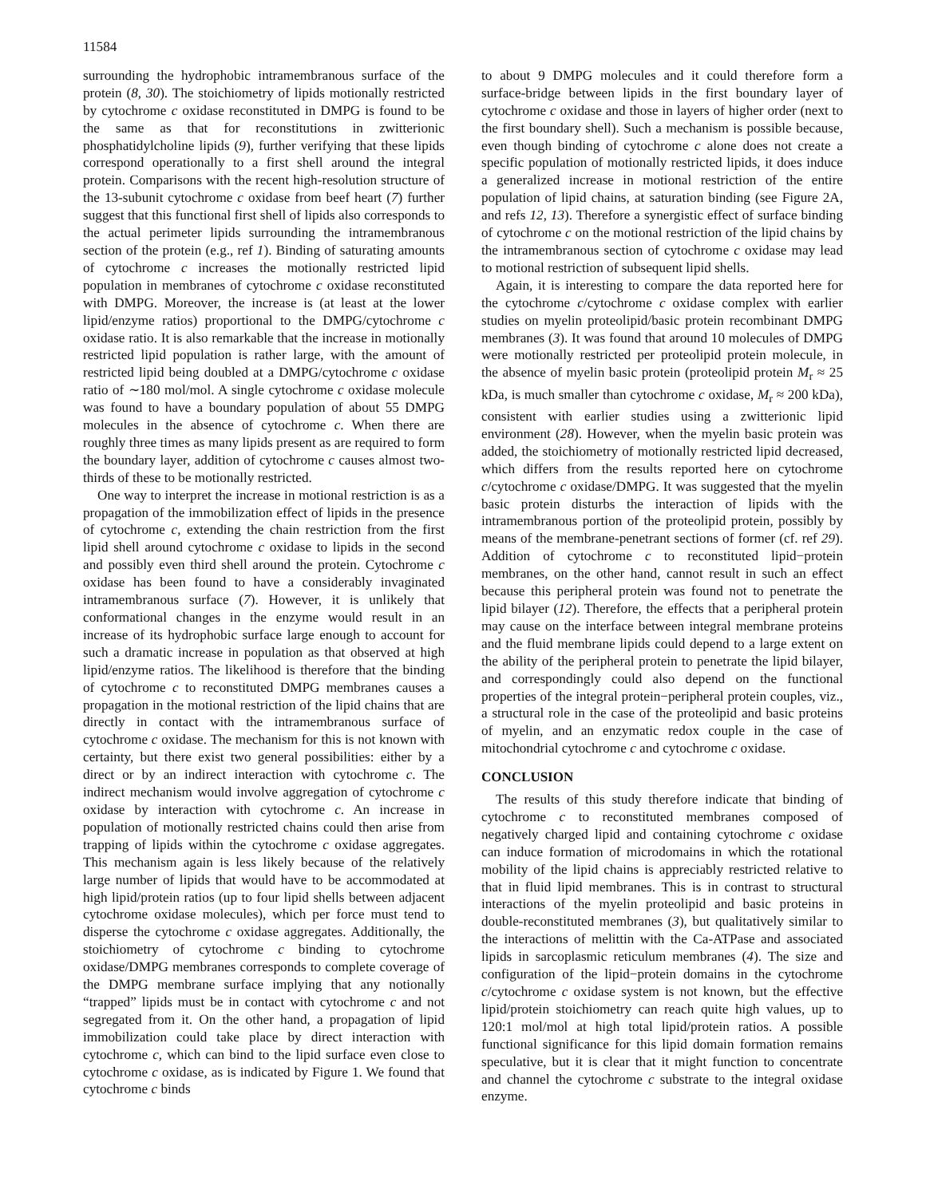11584
surrounding the hydrophobic intramembranous surface of the protein (8, 30). The stoichiometry of lipids motionally restricted by cytochrome c oxidase reconstituted in DMPG is found to be the same as that for reconstitutions in zwitterionic phosphatidylcholine lipids (9), further verifying that these lipids correspond operationally to a first shell around the integral protein. Comparisons with the recent high-resolution structure of the 13-subunit cytochrome c oxidase from beef heart (7) further suggest that this functional first shell of lipids also corresponds to the actual perimeter lipids surrounding the intramembranous section of the protein (e.g., ref 1). Binding of saturating amounts of cytochrome c increases the motionally restricted lipid population in membranes of cytochrome c oxidase reconstituted with DMPG. Moreover, the increase is (at least at the lower lipid/enzyme ratios) proportional to the DMPG/cytochrome c oxidase ratio. It is also remarkable that the increase in motionally restricted lipid population is rather large, with the amount of restricted lipid being doubled at a DMPG/cytochrome c oxidase ratio of ∼180 mol/mol. A single cytochrome c oxidase molecule was found to have a boundary population of about 55 DMPG molecules in the absence of cytochrome c. When there are roughly three times as many lipids present as are required to form the boundary layer, addition of cytochrome c causes almost two-thirds of these to be motionally restricted.
One way to interpret the increase in motional restriction is as a propagation of the immobilization effect of lipids in the presence of cytochrome c, extending the chain restriction from the first lipid shell around cytochrome c oxidase to lipids in the second and possibly even third shell around the protein. Cytochrome c oxidase has been found to have a considerably invaginated intramembranous surface (7). However, it is unlikely that conformational changes in the enzyme would result in an increase of its hydrophobic surface large enough to account for such a dramatic increase in population as that observed at high lipid/enzyme ratios. The likelihood is therefore that the binding of cytochrome c to reconstituted DMPG membranes causes a propagation in the motional restriction of the lipid chains that are directly in contact with the intramembranous surface of cytochrome c oxidase. The mechanism for this is not known with certainty, but there exist two general possibilities: either by a direct or by an indirect interaction with cytochrome c. The indirect mechanism would involve aggregation of cytochrome c oxidase by interaction with cytochrome c. An increase in population of motionally restricted chains could then arise from trapping of lipids within the cytochrome c oxidase aggregates. This mechanism again is less likely because of the relatively large number of lipids that would have to be accommodated at high lipid/protein ratios (up to four lipid shells between adjacent cytochrome oxidase molecules), which per force must tend to disperse the cytochrome c oxidase aggregates. Additionally, the stoichiometry of cytochrome c binding to cytochrome oxidase/DMPG membranes corresponds to complete coverage of the DMPG membrane surface implying that any notionally “trapped” lipids must be in contact with cytochrome c and not segregated from it. On the other hand, a propagation of lipid immobilization could take place by direct interaction with cytochrome c, which can bind to the lipid surface even close to cytochrome c oxidase, as is indicated by Figure 1. We found that cytochrome c binds
to about 9 DMPG molecules and it could therefore form a surface-bridge between lipids in the first boundary layer of cytochrome c oxidase and those in layers of higher order (next to the first boundary shell). Such a mechanism is possible because, even though binding of cytochrome c alone does not create a specific population of motionally restricted lipids, it does induce a generalized increase in motional restriction of the entire population of lipid chains, at saturation binding (see Figure 2A, and refs 12, 13). Therefore a synergistic effect of surface binding of cytochrome c on the motional restriction of the lipid chains by the intramembranous section of cytochrome c oxidase may lead to motional restriction of subsequent lipid shells.
Again, it is interesting to compare the data reported here for the cytochrome c/cytochrome c oxidase complex with earlier studies on myelin proteolipid/basic protein recombinant DMPG membranes (3). It was found that around 10 molecules of DMPG were motionally restricted per proteolipid protein molecule, in the absence of myelin basic protein (proteolipid protein M<sub>r</sub> ≈ 25 kDa, is much smaller than cytochrome c oxidase, M<sub>r</sub> ≈ 200 kDa), consistent with earlier studies using a zwitterionic lipid environment (28). However, when the myelin basic protein was added, the stoichiometry of motionally restricted lipid decreased, which differs from the results reported here on cytochrome c/cytochrome c oxidase/DMPG. It was suggested that the myelin basic protein disturbs the interaction of lipids with the intramembranous portion of the proteolipid protein, possibly by means of the membrane-penetrant sections of former (cf. ref 29). Addition of cytochrome c to reconstituted lipid−protein membranes, on the other hand, cannot result in such an effect because this peripheral protein was found not to penetrate the lipid bilayer (12). Therefore, the effects that a peripheral protein may cause on the interface between integral membrane proteins and the fluid membrane lipids could depend to a large extent on the ability of the peripheral protein to penetrate the lipid bilayer, and correspondingly could also depend on the functional properties of the integral protein−peripheral protein couples, viz., a structural role in the case of the proteolipid and basic proteins of myelin, and an enzymatic redox couple in the case of mitochondrial cytochrome c and cytochrome c oxidase.
CONCLUSION
The results of this study therefore indicate that binding of cytochrome c to reconstituted membranes composed of negatively charged lipid and containing cytochrome c oxidase can induce formation of microdomains in which the rotational mobility of the lipid chains is appreciably restricted relative to that in fluid lipid membranes. This is in contrast to structural interactions of the myelin proteolipid and basic proteins in double-reconstituted membranes (3), but qualitatively similar to the interactions of melittin with the Ca-ATPase and associated lipids in sarcoplasmic reticulum membranes (4). The size and configuration of the lipid−protein domains in the cytochrome c/cytochrome c oxidase system is not known, but the effective lipid/protein stoichiometry can reach quite high values, up to 120:1 mol/mol at high total lipid/protein ratios. A possible functional significance for this lipid domain formation remains speculative, but it is clear that it might function to concentrate and channel the cytochrome c substrate to the integral oxidase enzyme.